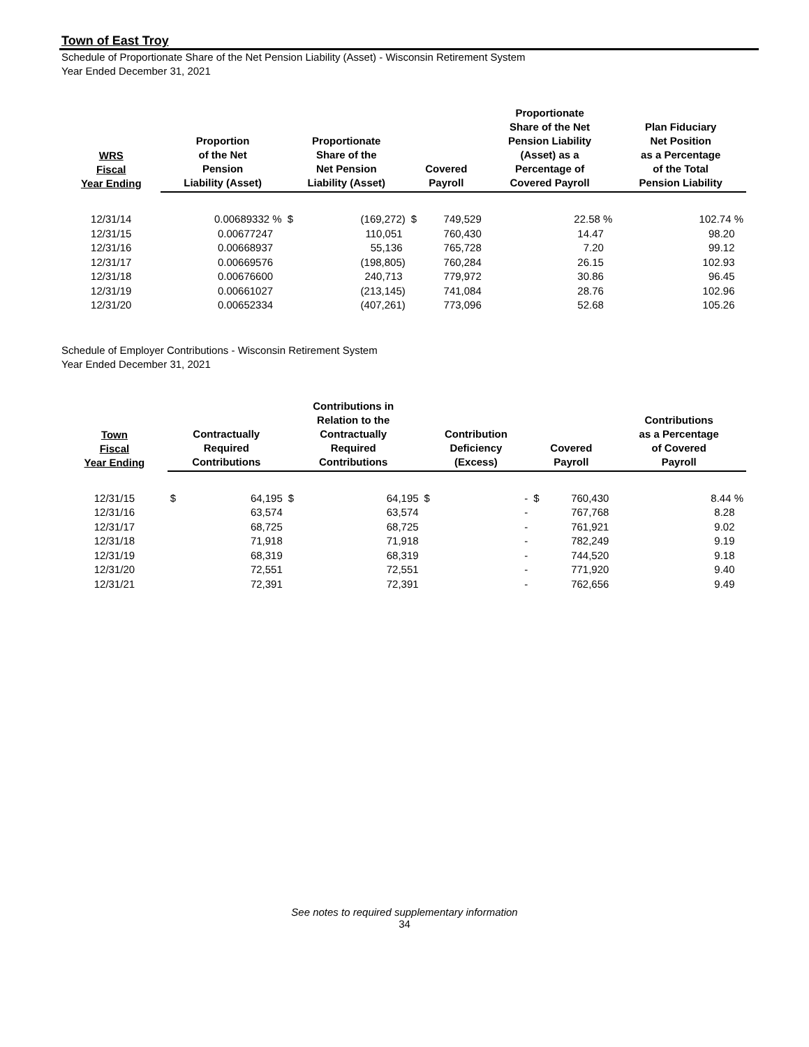Town of East Troy
Schedule of Proportionate Share of the Net Pension Liability (Asset) - Wisconsin Retirement System
Year Ended December 31, 2021
| WRS Fiscal Year Ending | Proportion of the Net Pension Liability (Asset) | Proportionate Share of the Net Pension Liability (Asset) | | Covered Payroll | | Proportionate Share of the Net Pension Liability (Asset) as a Percentage of Covered Payroll | Plan Fiduciary Net Position as a Percentage of the Total Pension Liability |
| --- | --- | --- | --- | --- | --- | --- | --- |
| 12/31/14 | 0.00689332 % | $ | (169,272) | $ | 749,529 | 22.58 % | 102.74 % |
| 12/31/15 | 0.00677247 | | 110,051 | | 760,430 | 14.47 | 98.20 |
| 12/31/16 | 0.00668937 | | 55,136 | | 765,728 | 7.20 | 99.12 |
| 12/31/17 | 0.00669576 | | (198,805) | | 760,284 | 26.15 | 102.93 |
| 12/31/18 | 0.00676600 | | 240,713 | | 779,972 | 30.86 | 96.45 |
| 12/31/19 | 0.00661027 | | (213,145) | | 741,084 | 28.76 | 102.96 |
| 12/31/20 | 0.00652334 | | (407,261) | | 773,096 | 52.68 | 105.26 |
Schedule of Employer Contributions - Wisconsin Retirement System
Year Ended December 31, 2021
| Town Fiscal Year Ending | Contractually Required Contributions | | Contributions in Relation to the Contractually Required Contributions | | Contribution Deficiency (Excess) | | Covered Payroll | | Contributions as a Percentage of Covered Payroll |
| --- | --- | --- | --- | --- | --- | --- | --- | --- | --- |
| 12/31/15 | $ | 64,195 | $ | 64,195 | $ | - | $ | 760,430 | 8.44 % |
| 12/31/16 | | 63,574 | | 63,574 | | - | | 767,768 | 8.28 |
| 12/31/17 | | 68,725 | | 68,725 | | - | | 761,921 | 9.02 |
| 12/31/18 | | 71,918 | | 71,918 | | - | | 782,249 | 9.19 |
| 12/31/19 | | 68,319 | | 68,319 | | - | | 744,520 | 9.18 |
| 12/31/20 | | 72,551 | | 72,551 | | - | | 771,920 | 9.40 |
| 12/31/21 | | 72,391 | | 72,391 | | - | | 762,656 | 9.49 |
See notes to required supplementary information
34